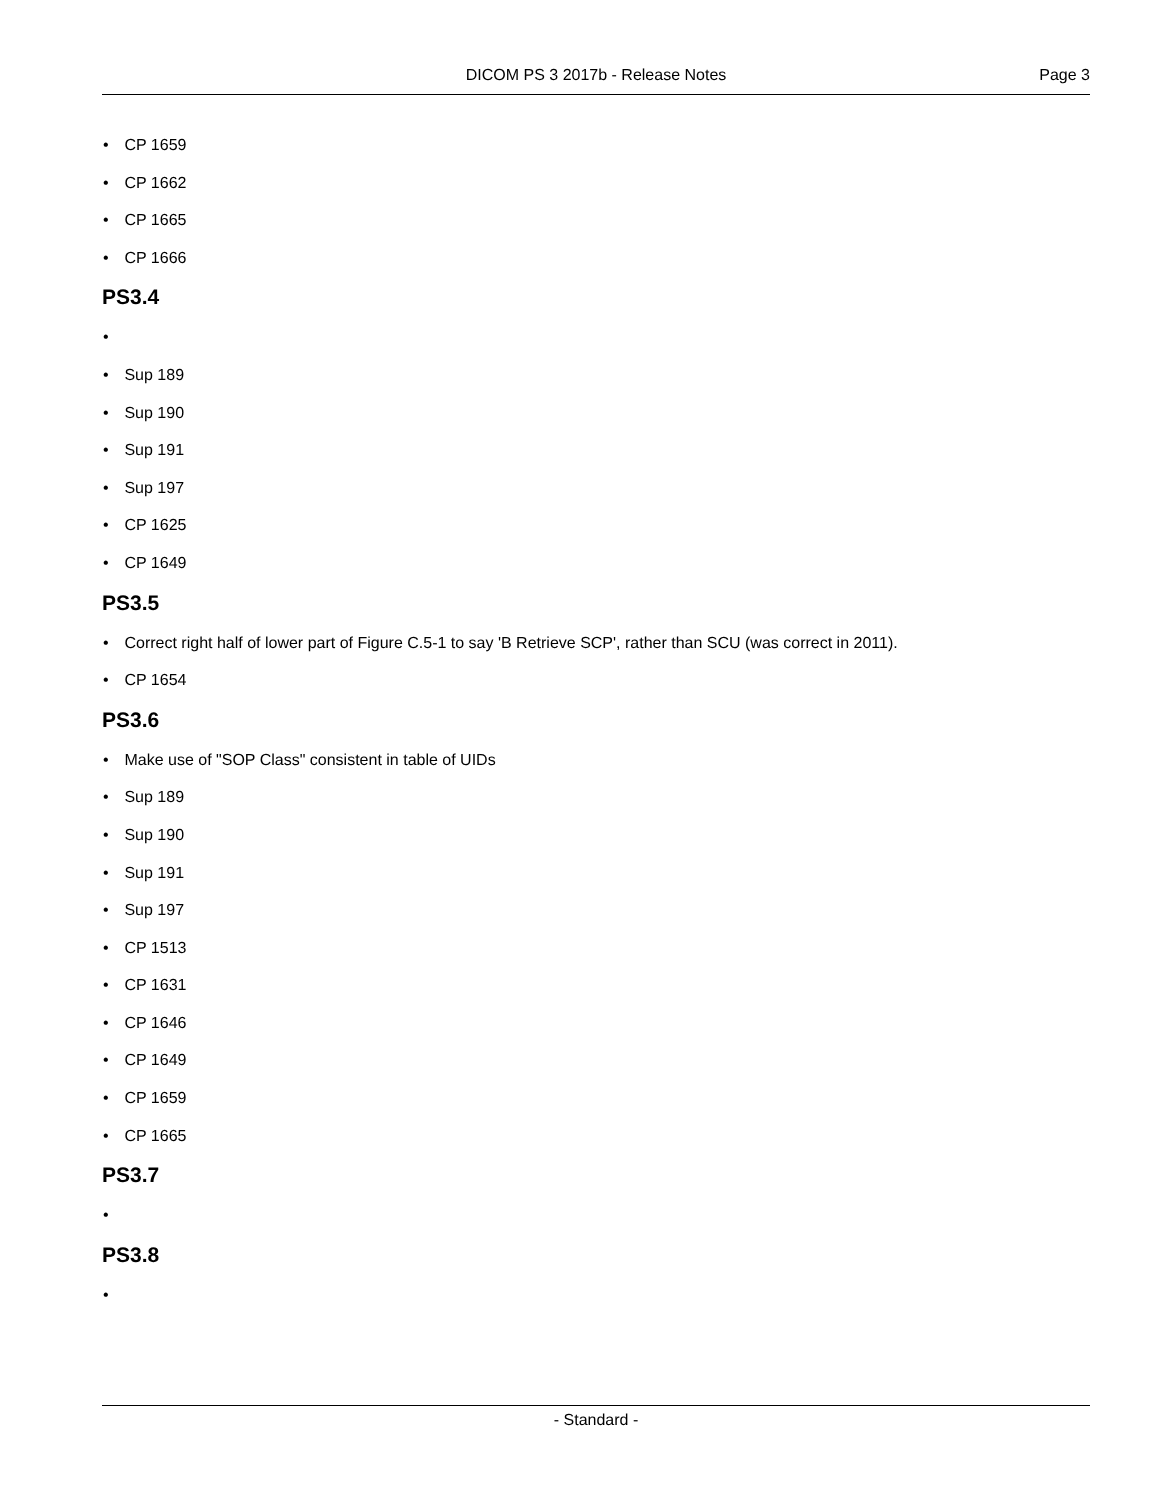DICOM PS 3 2017b - Release Notes
Page 3
• CP 1659
• CP 1662
• CP 1665
• CP 1666
PS3.4
•
• Sup 189
• Sup 190
• Sup 191
• Sup 197
• CP 1625
• CP 1649
PS3.5
• Correct right half of lower part of Figure C.5-1 to say 'B Retrieve SCP', rather than SCU (was correct in 2011).
• CP 1654
PS3.6
• Make use of "SOP Class" consistent in table of UIDs
• Sup 189
• Sup 190
• Sup 191
• Sup 197
• CP 1513
• CP 1631
• CP 1646
• CP 1649
• CP 1659
• CP 1665
PS3.7
•
PS3.8
•
- Standard -